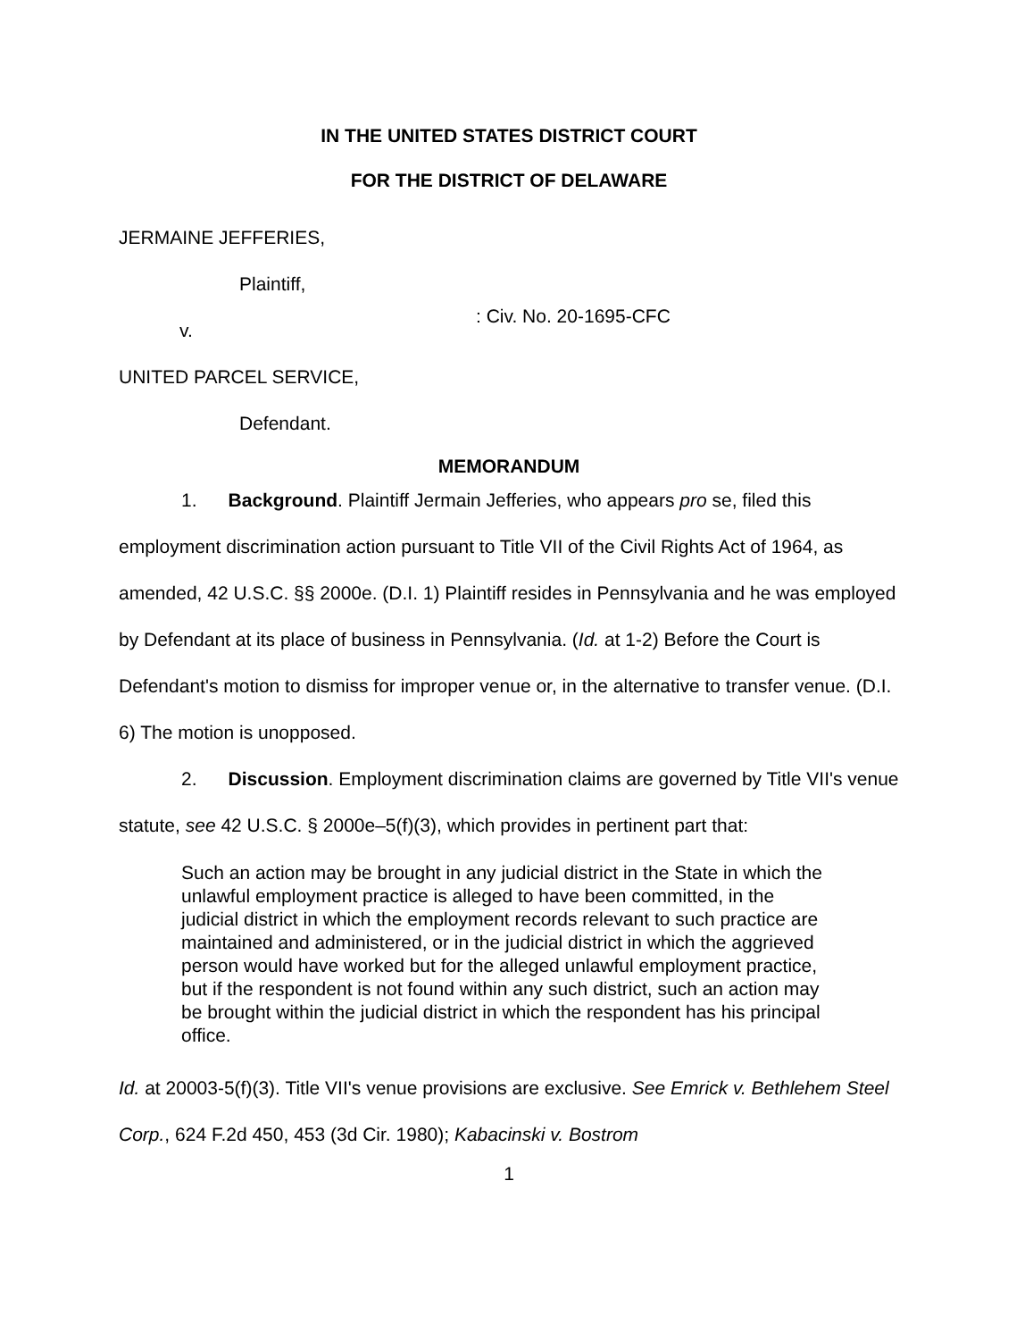IN THE UNITED STATES DISTRICT COURT
FOR THE DISTRICT OF DELAWARE
JERMAINE JEFFERIES,
Plaintiff,
v.
UNITED PARCEL SERVICE,
Defendant.
: Civ. No. 20-1695-CFC
MEMORANDUM
1. Background. Plaintiff Jermain Jefferies, who appears pro se, filed this employment discrimination action pursuant to Title VII of the Civil Rights Act of 1964, as amended, 42 U.S.C. §§ 2000e. (D.I. 1) Plaintiff resides in Pennsylvania and he was employed by Defendant at its place of business in Pennsylvania. (Id. at 1-2) Before the Court is Defendant's motion to dismiss for improper venue or, in the alternative to transfer venue. (D.I. 6) The motion is unopposed.
2. Discussion. Employment discrimination claims are governed by Title VII's venue statute, see 42 U.S.C. § 2000e–5(f)(3), which provides in pertinent part that:
Such an action may be brought in any judicial district in the State in which the unlawful employment practice is alleged to have been committed, in the judicial district in which the employment records relevant to such practice are maintained and administered, or in the judicial district in which the aggrieved person would have worked but for the alleged unlawful employment practice, but if the respondent is not found within any such district, such an action may be brought within the judicial district in which the respondent has his principal office.
Id. at 20003-5(f)(3). Title VII's venue provisions are exclusive. See Emrick v. Bethlehem Steel Corp., 624 F.2d 450, 453 (3d Cir. 1980); Kabacinski v. Bostrom
1